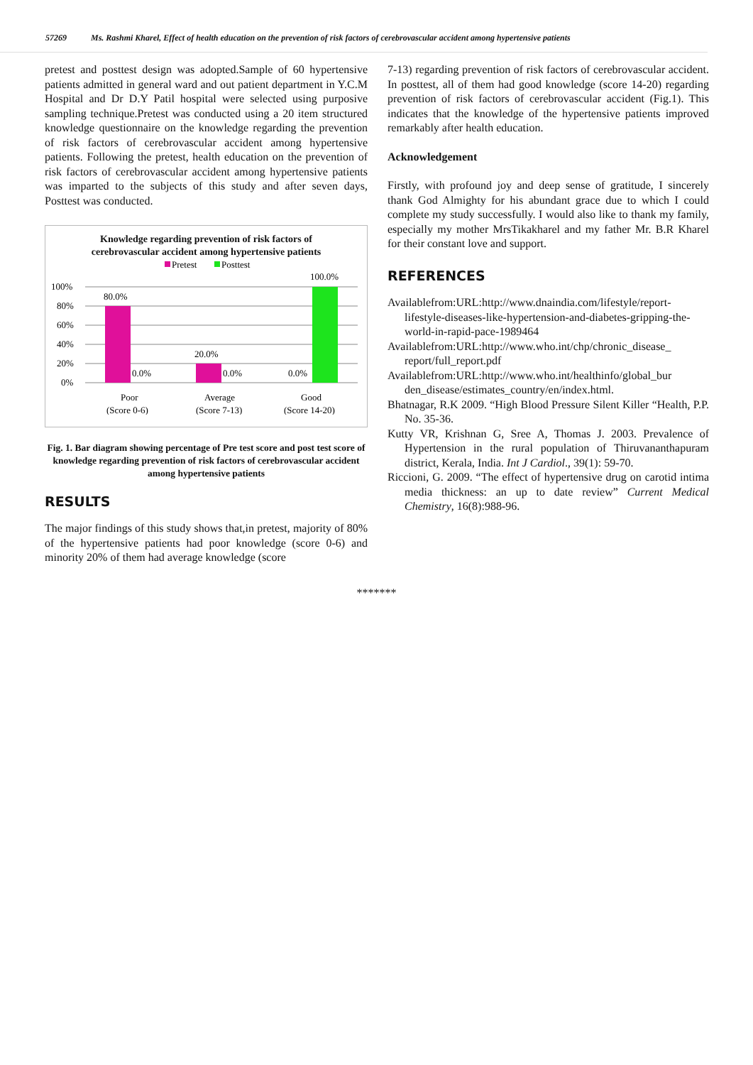57269 Ms. Rashmi Kharel, Effect of health education on the prevention of risk factors of cerebrovascular accident among hypertensive patients
pretest and posttest design was adopted.Sample of 60 hypertensive patients admitted in general ward and out patient department in Y.C.M Hospital and Dr D.Y Patil hospital were selected using purposive sampling technique.Pretest was conducted using a 20 item structured knowledge questionnaire on the knowledge regarding the prevention of risk factors of cerebrovascular accident among hypertensive patients. Following the pretest, health education on the prevention of risk factors of cerebrovascular accident among hypertensive patients was imparted to the subjects of this study and after seven days, Posttest was conducted.
Knowledge regarding prevention of risk factors of
cerebrovascular accident among hypertensive patients
Pretest
Posttest
100.0%
100%
80%
60%
40%
20%
0%
80.0%
0.0%
20.0%
0.0%
0.0%
Poor
(Score 0-6)
Average
(Score 7-13)
Good
(Score 14-20)
Fig. 1. Bar diagram showing percentage of Pre test score and post test score of knowledge regarding prevention of risk factors of cerebrovascular accident among hypertensive patients
RESULTS
The major findings of this study shows that,in pretest, majority of 80% of the hypertensive patients had poor knowledge (score 0-6) and minority 20% of them had average knowledge (score
7-13) regarding prevention of risk factors of cerebrovascular accident. In posttest, all of them had good knowledge (score 14-20) regarding prevention of risk factors of cerebrovascular accident (Fig.1). This indicates that the knowledge of the hypertensive patients improved remarkably after health education.
Acknowledgement
Firstly, with profound joy and deep sense of gratitude, I sincerely thank God Almighty for his abundant grace due to which I could complete my study successfully. I would also like to thank my family, especially my mother MrsTikakharel and my father Mr. B.R Kharel for their constant love and support.
REFERENCES
Availablefrom:URL:http://www.dnaindia.com/lifestyle/report-lifestyle-diseases-like-hypertension-and-diabetes-gripping-the-world-in-rapid-pace-1989464
Availablefrom:URL:http://www.who.int/chp/chronic_disease_ report/full_report.pdf
Availablefrom:URL:http://www.who.int/healthinfo/global_bur den_disease/estimates_country/en/index.html.
Bhatnagar, R.K 2009. “High Blood Pressure Silent Killer “Health, P.P. No. 35-36.
Kutty VR, Krishnan G, Sree A, Thomas J. 2003. Prevalence of Hypertension in the rural population of Thiruvananthapuram district, Kerala, India. Int J Cardiol., 39(1): 59-70.
Riccioni, G. 2009. “The effect of hypertensive drug on carotid intima media thickness: an up to date review” Current Medical Chemistry, 16(8):988-96.
*******